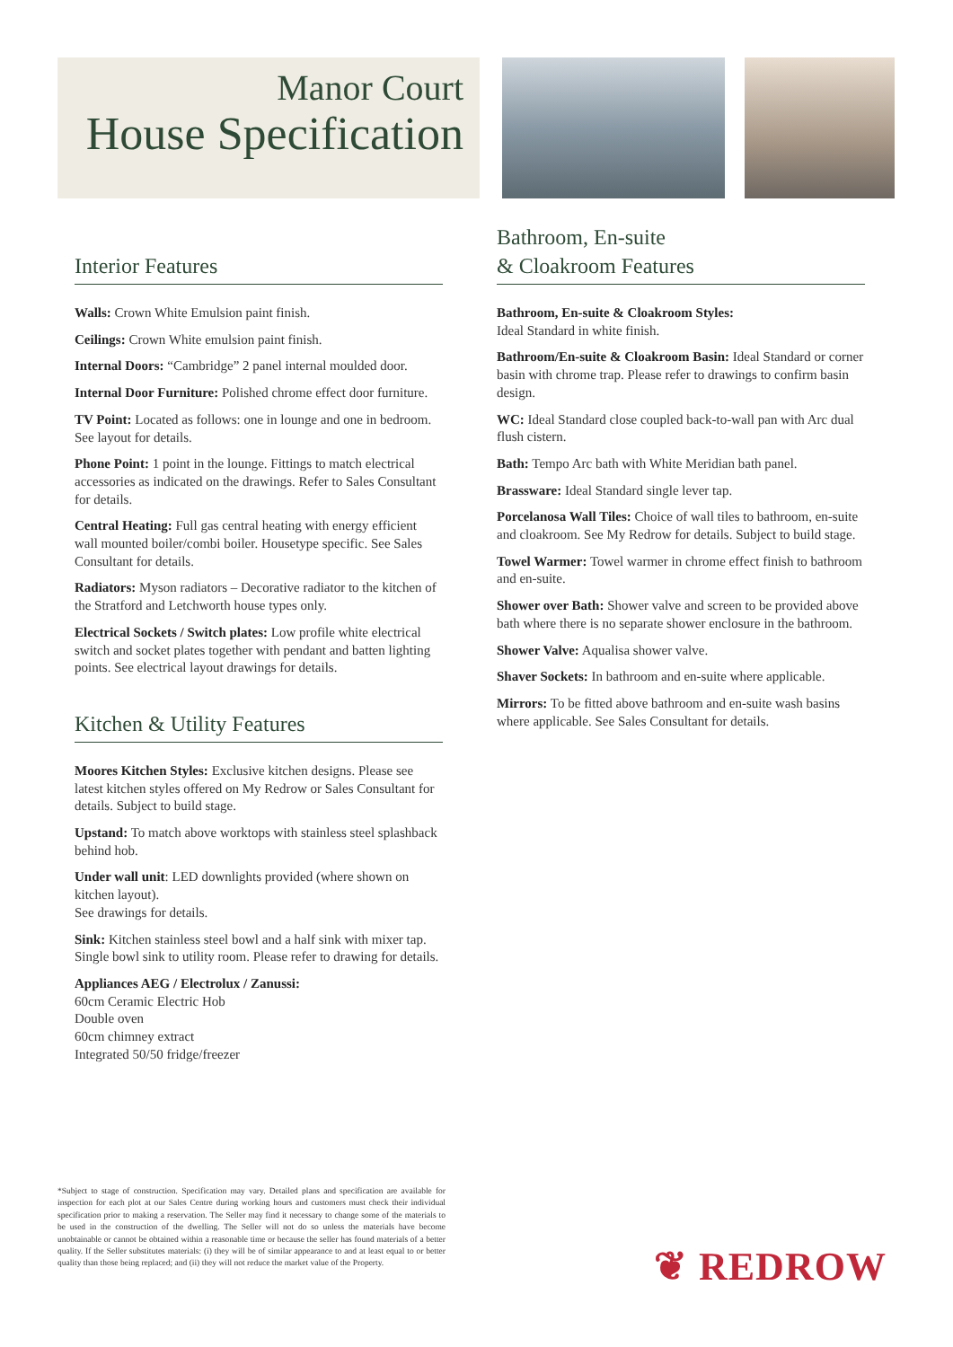Manor Court
House Specification
Interior Features
Walls: Crown White Emulsion paint finish.
Ceilings: Crown White emulsion paint finish.
Internal Doors: “Cambridge” 2 panel internal moulded door.
Internal Door Furniture: Polished chrome effect door furniture.
TV Point: Located as follows: one in lounge and one in bedroom. See layout for details.
Phone Point: 1 point in the lounge. Fittings to match electrical accessories as indicated on the drawings. Refer to Sales Consultant for details.
Central Heating: Full gas central heating with energy efficient wall mounted boiler/combi boiler. Housetype specific. See Sales Consultant for details.
Radiators: Myson radiators – Decorative radiator to the kitchen of the Stratford and Letchworth house types only.
Electrical Sockets / Switch plates: Low profile white electrical switch and socket plates together with pendant and batten lighting points. See electrical layout drawings for details.
Kitchen & Utility Features
Moores Kitchen Styles: Exclusive kitchen designs. Please see latest kitchen styles offered on My Redrow or Sales Consultant for details. Subject to build stage.
Upstand: To match above worktops with stainless steel splashback behind hob.
Under wall unit: LED downlights provided (where shown on kitchen layout).
See drawings for details.
Sink: Kitchen stainless steel bowl and a half sink with mixer tap. Single bowl sink to utility room. Please refer to drawing for details.
Appliances AEG / Electrolux / Zanussi:
60cm Ceramic Electric Hob
Double oven
60cm chimney extract
Integrated 50/50 fridge/freezer
Bathroom, En-suite
& Cloakroom Features
Bathroom, En-suite & Cloakroom Styles:
Ideal Standard in white finish.
Bathroom/En-suite & Cloakroom Basin: Ideal Standard or corner basin with chrome trap. Please refer to drawings to confirm basin design.
WC: Ideal Standard close coupled back-to-wall pan with Arc dual flush cistern.
Bath: Tempo Arc bath with White Meridian bath panel.
Brassware: Ideal Standard single lever tap.
Porcelanosa Wall Tiles: Choice of wall tiles to bathroom, en-suite and cloakroom. See My Redrow for details. Subject to build stage.
Towel Warmer: Towel warmer in chrome effect finish to bathroom and en-suite.
Shower over Bath: Shower valve and screen to be provided above bath where there is no separate shower enclosure in the bathroom.
Shower Valve: Aqualisa shower valve.
Shaver Sockets: In bathroom and en-suite where applicable.
Mirrors: To be fitted above bathroom and en-suite wash basins where applicable. See Sales Consultant for details.
*Subject to stage of construction. Specification may vary. Detailed plans and specification are available for inspection for each plot at our Sales Centre during working hours and customers must check their individual specification prior to making a reservation. The Seller may find it necessary to change some of the materials to be used in the construction of the dwelling. The Seller will not do so unless the materials have become unobtainable or cannot be obtained within a reasonable time or because the seller has found materials of a better quality. If the Seller substitutes materials: (i) they will be of similar appearance to and at least equal to or better quality than those being replaced; and (ii) they will not reduce the market value of the Property.
❦ REDROW